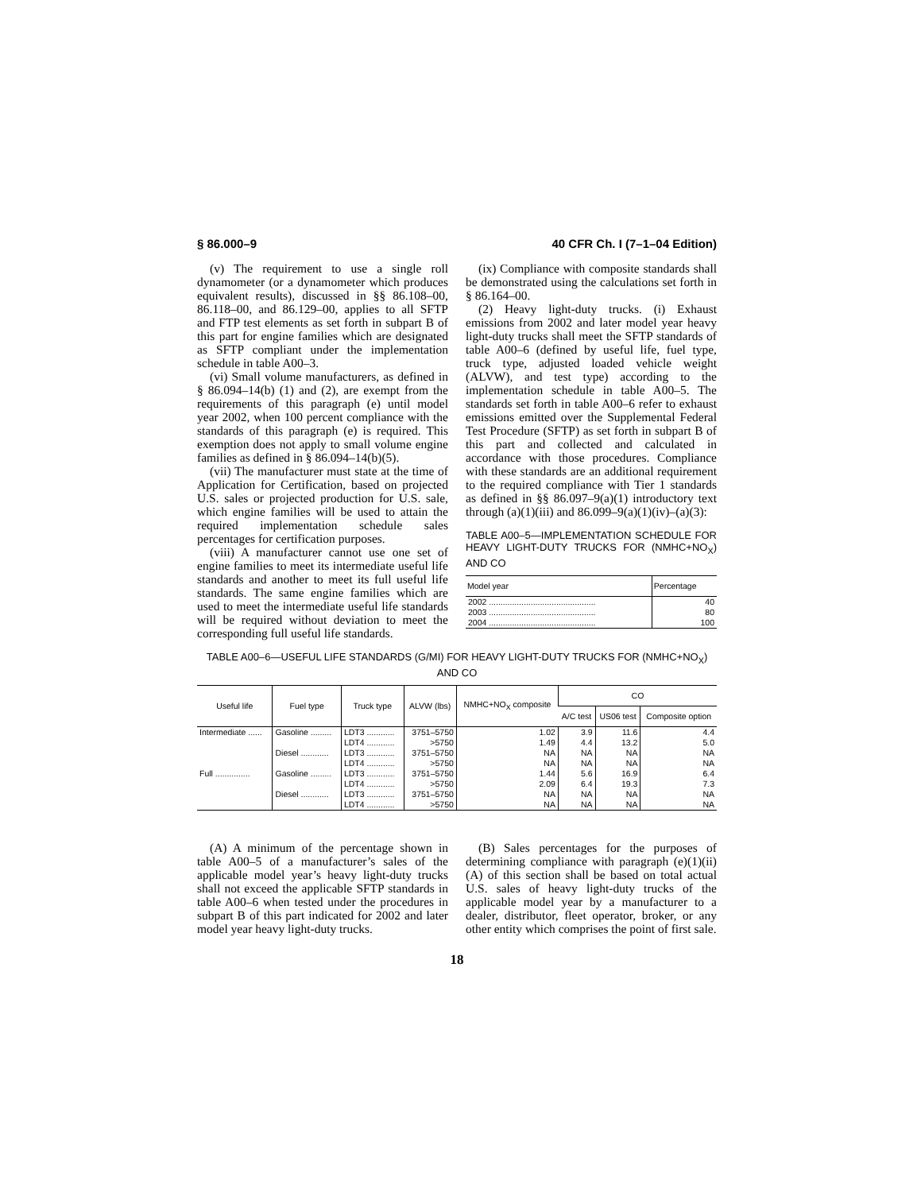§ 86.000–9 40 CFR Ch. I (7–1–04 Edition)
(v) The requirement to use a single roll dynamometer (or a dynamometer which produces equivalent results), discussed in §§ 86.108–00, 86.118–00, and 86.129–00, applies to all SFTP and FTP test elements as set forth in subpart B of this part for engine families which are designated as SFTP compliant under the implementation schedule in table A00–3.
(vi) Small volume manufacturers, as defined in § 86.094–14(b) (1) and (2), are exempt from the requirements of this paragraph (e) until model year 2002, when 100 percent compliance with the standards of this paragraph (e) is required. This exemption does not apply to small volume engine families as defined in § 86.094–14(b)(5).
(vii) The manufacturer must state at the time of Application for Certification, based on projected U.S. sales or projected production for U.S. sale, which engine families will be used to attain the required implementation schedule sales percentages for certification purposes.
(viii) A manufacturer cannot use one set of engine families to meet its intermediate useful life standards and another to meet its full useful life standards. The same engine families which are used to meet the intermediate useful life standards will be required without deviation to meet the corresponding full useful life standards.
(ix) Compliance with composite standards shall be demonstrated using the calculations set forth in § 86.164–00.
(2) Heavy light-duty trucks. (i) Exhaust emissions from 2002 and later model year heavy light-duty trucks shall meet the SFTP standards of table A00–6 (defined by useful life, fuel type, truck type, adjusted loaded vehicle weight (ALVW), and test type) according to the implementation schedule in table A00–5. The standards set forth in table A00–6 refer to exhaust emissions emitted over the Supplemental Federal Test Procedure (SFTP) as set forth in subpart B of this part and collected and calculated in accordance with those procedures. Compliance with these standards are an additional requirement to the required compliance with Tier 1 standards as defined in §§ 86.097–9(a)(1) introductory text through (a)(1)(iii) and 86.099–9(a)(1)(iv)–(a)(3):
TABLE A00–5—IMPLEMENTATION SCHEDULE FOR HEAVY LIGHT-DUTY TRUCKS FOR (NMHC+NO<sub>X</sub>) AND CO
| Model year | Percentage |
| --- | --- |
| 2002 .............................................. | 40 |
| 2003 .............................................. | 80 |
| 2004 .............................................. | 100 |
TABLE A00–6—USEFUL LIFE STANDARDS (G/MI) FOR HEAVY LIGHT-DUTY TRUCKS FOR (NMHC+NO<sub>X</sub>) AND CO
| Useful life | Fuel type | Truck type | ALVW (lbs) | NMHC+NO<sub>X</sub> composite | CO | | |
| --- | --- | --- | --- | --- | --- | --- | --- |
| | | | | | A/C test | US06 test | Composite option |
| Intermediate ...... | Gasoline ......... | LDT3 ............ | 3751–5750 | 1.02 | 3.9 | 11.6 | 4.4 |
| | | LDT4 ............ | >5750 | 1.49 | 4.4 | 13.2 | 5.0 |
| | Diesel ............ | LDT3 ............ | 3751–5750 | NA | NA | NA | NA |
| | | LDT4 ............ | >5750 | NA | NA | NA | NA |
| Full ............... | Gasoline ......... | LDT3 ............ | 3751–5750 | 1.44 | 5.6 | 16.9 | 6.4 |
| | | LDT4 ............ | >5750 | 2.09 | 6.4 | 19.3 | 7.3 |
| | Diesel ............ | LDT3 ............ | 3751–5750 | NA | NA | NA | NA |
| | | LDT4 ............ | >5750 | NA | NA | NA | NA |
(A) A minimum of the percentage shown in table A00–5 of a manufacturer’s sales of the applicable model year’s heavy light-duty trucks shall not exceed the applicable SFTP standards in table A00–6 when tested under the procedures in subpart B of this part indicated for 2002 and later model year heavy light-duty trucks.
(B) Sales percentages for the purposes of determining compliance with paragraph (e)(1)(ii)(A) of this section shall be based on total actual U.S. sales of heavy light-duty trucks of the applicable model year by a manufacturer to a dealer, distributor, fleet operator, broker, or any other entity which comprises the point of first sale.
18